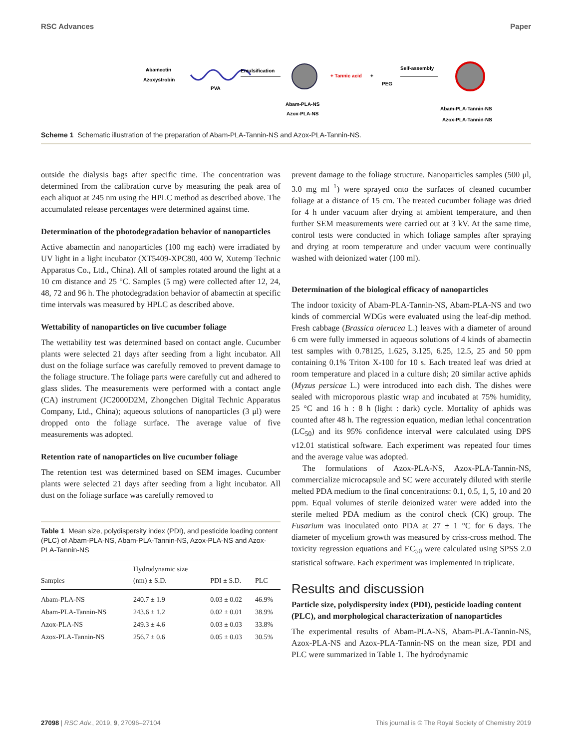RSC Advances Paper
+
Abamectin
Azoxystrobin
PVA
Emulsification
Abam-PLA-NS
Azox-PLA-NS
+ Tannic acid
+
PEG
Self-assembly
Abam-PLA-Tannin-NS
Azox-PLA-Tannin-NS
Scheme 1 Schematic illustration of the preparation of Abam-PLA-Tannin-NS and Azox-PLA-Tannin-NS.
outside the dialysis bags after specific time. The concentration was determined from the calibration curve by measuring the peak area of each aliquot at 245 nm using the HPLC method as described above. The accumulated release percentages were determined against time.
Determination of the photodegradation behavior of nanoparticles
Active abamectin and nanoparticles (100 mg each) were irradiated by UV light in a light incubator (XT5409-XPC80, 400 W, Xutemp Technic Apparatus Co., Ltd., China). All of samples rotated around the light at a 10 cm distance and 25 °C. Samples (5 mg) were collected after 12, 24, 48, 72 and 96 h. The photodegradation behavior of abamectin at specific time intervals was measured by HPLC as described above.
Wettability of nanoparticles on live cucumber foliage
The wettability test was determined based on contact angle. Cucumber plants were selected 21 days after seeding from a light incubator. All dust on the foliage surface was carefully removed to prevent damage to the foliage structure. The foliage parts were carefully cut and adhered to glass slides. The measurements were performed with a contact angle (CA) instrument (JC2000D2M, Zhongchen Digital Technic Apparatus Company, Ltd., China); aqueous solutions of nanoparticles (3 μl) were dropped onto the foliage surface. The average value of five measurements was adopted.
Retention rate of nanoparticles on live cucumber foliage
The retention test was determined based on SEM images. Cucumber plants were selected 21 days after seeding from a light incubator. All dust on the foliage surface was carefully removed to
Table 1 Mean size, polydispersity index (PDI), and pesticide loading content (PLC) of Abam-PLA-NS, Abam-PLA-Tannin-NS, Azox-PLA-NS and Azox-PLA-Tannin-NS
| Samples | Hydrodynamic size (nm) ± S.D. | PDI ± S.D. | PLC |
| --- | --- | --- | --- |
| Abam-PLA-NS | 240.7 ± 1.9 | 0.03 ± 0.02 | 46.9% |
| Abam-PLA-Tannin-NS | 243.6 ± 1.2 | 0.02 ± 0.01 | 38.9% |
| Azox-PLA-NS | 249.3 ± 4.6 | 0.03 ± 0.03 | 33.8% |
| Azox-PLA-Tannin-NS | 256.7 ± 0.6 | 0.05 ± 0.03 | 30.5% |
prevent damage to the foliage structure. Nanoparticles samples (500 μl, 3.0 mg ml<sup>−1</sup>) were sprayed onto the surfaces of cleaned cucumber foliage at a distance of 15 cm. The treated cucumber foliage was dried for 4 h under vacuum after drying at ambient temperature, and then further SEM measurements were carried out at 3 kV. At the same time, control tests were conducted in which foliage samples after spraying and drying at room temperature and under vacuum were continually washed with deionized water (100 ml).
Determination of the biological efficacy of nanoparticles
The indoor toxicity of Abam-PLA-Tannin-NS, Abam-PLA-NS and two kinds of commercial WDGs were evaluated using the leaf-dip method. Fresh cabbage (Brassica oleracea L.) leaves with a diameter of around 6 cm were fully immersed in aqueous solutions of 4 kinds of abamectin test samples with 0.78125, 1.625, 3.125, 6.25, 12.5, 25 and 50 ppm containing 0.1% Triton X-100 for 10 s. Each treated leaf was dried at room temperature and placed in a culture dish; 20 similar active aphids (Myzus persicae L.) were introduced into each dish. The dishes were sealed with microporous plastic wrap and incubated at 75% humidity, 25 °C and 16 h : 8 h (light : dark) cycle. Mortality of aphids was counted after 48 h. The regression equation, median lethal concentration (LC<sub>50</sub>) and its 95% confidence interval were calculated using DPS v12.01 statistical software. Each experiment was repeated four times and the average value was adopted.
The formulations of Azox-PLA-NS, Azox-PLA-Tannin-NS, commercialize microcapsule and SC were accurately diluted with sterile melted PDA medium to the final concentrations: 0.1, 0.5, 1, 5, 10 and 20 ppm. Equal volumes of sterile deionized water were added into the sterile melted PDA medium as the control check (CK) group. The Fusarium was inoculated onto PDA at 27 ± 1 °C for 6 days. The diameter of mycelium growth was measured by criss-cross method. The toxicity regression equations and EC<sub>50</sub> were calculated using SPSS 2.0 statistical software. Each experiment was implemented in triplicate.
Results and discussion
Particle size, polydispersity index (PDI), pesticide loading content (PLC), and morphological characterization of nanoparticles
The experimental results of Abam-PLA-NS, Abam-PLA-Tannin-NS, Azox-PLA-NS and Azox-PLA-Tannin-NS on the mean size, PDI and PLC were summarized in Table 1. The hydrodynamic
27098 | RSC Adv., 2019, 9, 27096–27104 This journal is © The Royal Society of Chemistry 2019